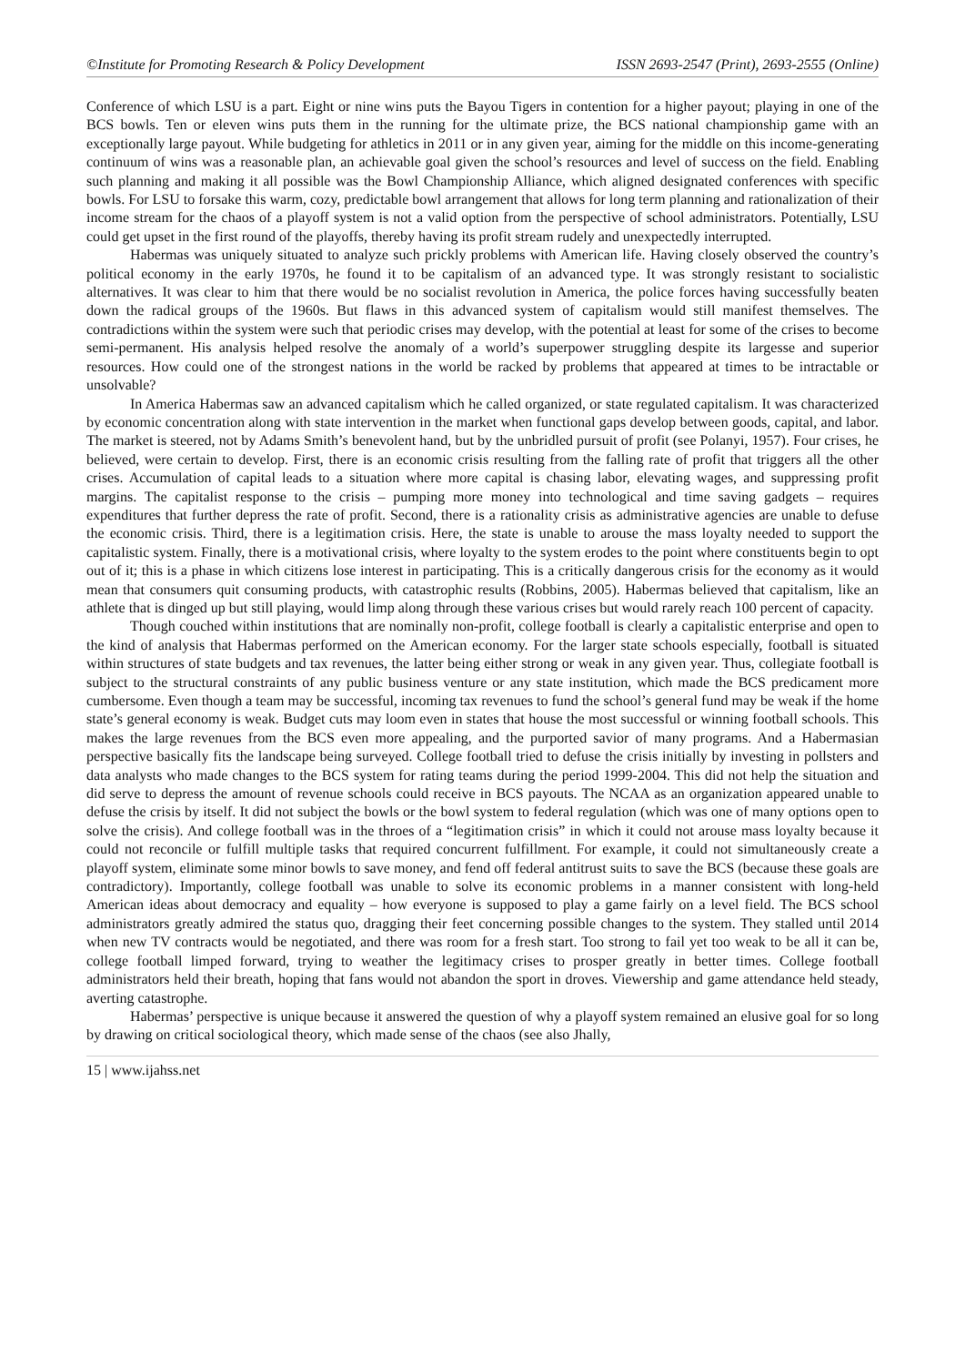©Institute for Promoting Research & Policy Development ISSN 2693-2547 (Print), 2693-2555 (Online)
Conference of which LSU is a part. Eight or nine wins puts the Bayou Tigers in contention for a higher payout; playing in one of the BCS bowls. Ten or eleven wins puts them in the running for the ultimate prize, the BCS national championship game with an exceptionally large payout. While budgeting for athletics in 2011 or in any given year, aiming for the middle on this income-generating continuum of wins was a reasonable plan, an achievable goal given the school’s resources and level of success on the field. Enabling such planning and making it all possible was the Bowl Championship Alliance, which aligned designated conferences with specific bowls. For LSU to forsake this warm, cozy, predictable bowl arrangement that allows for long term planning and rationalization of their income stream for the chaos of a playoff system is not a valid option from the perspective of school administrators. Potentially, LSU could get upset in the first round of the playoffs, thereby having its profit stream rudely and unexpectedly interrupted.
Habermas was uniquely situated to analyze such prickly problems with American life. Having closely observed the country’s political economy in the early 1970s, he found it to be capitalism of an advanced type. It was strongly resistant to socialistic alternatives. It was clear to him that there would be no socialist revolution in America, the police forces having successfully beaten down the radical groups of the 1960s. But flaws in this advanced system of capitalism would still manifest themselves. The contradictions within the system were such that periodic crises may develop, with the potential at least for some of the crises to become semi-permanent. His analysis helped resolve the anomaly of a world’s superpower struggling despite its largesse and superior resources. How could one of the strongest nations in the world be racked by problems that appeared at times to be intractable or unsolvable?
In America Habermas saw an advanced capitalism which he called organized, or state regulated capitalism. It was characterized by economic concentration along with state intervention in the market when functional gaps develop between goods, capital, and labor. The market is steered, not by Adams Smith’s benevolent hand, but by the unbridled pursuit of profit (see Polanyi, 1957). Four crises, he believed, were certain to develop. First, there is an economic crisis resulting from the falling rate of profit that triggers all the other crises. Accumulation of capital leads to a situation where more capital is chasing labor, elevating wages, and suppressing profit margins. The capitalist response to the crisis – pumping more money into technological and time saving gadgets – requires expenditures that further depress the rate of profit. Second, there is a rationality crisis as administrative agencies are unable to defuse the economic crisis. Third, there is a legitimation crisis. Here, the state is unable to arouse the mass loyalty needed to support the capitalistic system. Finally, there is a motivational crisis, where loyalty to the system erodes to the point where constituents begin to opt out of it; this is a phase in which citizens lose interest in participating. This is a critically dangerous crisis for the economy as it would mean that consumers quit consuming products, with catastrophic results (Robbins, 2005). Habermas believed that capitalism, like an athlete that is dinged up but still playing, would limp along through these various crises but would rarely reach 100 percent of capacity.
Though couched within institutions that are nominally non-profit, college football is clearly a capitalistic enterprise and open to the kind of analysis that Habermas performed on the American economy. For the larger state schools especially, football is situated within structures of state budgets and tax revenues, the latter being either strong or weak in any given year. Thus, collegiate football is subject to the structural constraints of any public business venture or any state institution, which made the BCS predicament more cumbersome. Even though a team may be successful, incoming tax revenues to fund the school’s general fund may be weak if the home state’s general economy is weak. Budget cuts may loom even in states that house the most successful or winning football schools. This makes the large revenues from the BCS even more appealing, and the purported savior of many programs. And a Habermasian perspective basically fits the landscape being surveyed. College football tried to defuse the crisis initially by investing in pollsters and data analysts who made changes to the BCS system for rating teams during the period 1999-2004. This did not help the situation and did serve to depress the amount of revenue schools could receive in BCS payouts. The NCAA as an organization appeared unable to defuse the crisis by itself. It did not subject the bowls or the bowl system to federal regulation (which was one of many options open to solve the crisis). And college football was in the throes of a “legitimation crisis” in which it could not arouse mass loyalty because it could not reconcile or fulfill multiple tasks that required concurrent fulfillment. For example, it could not simultaneously create a playoff system, eliminate some minor bowls to save money, and fend off federal antitrust suits to save the BCS (because these goals are contradictory). Importantly, college football was unable to solve its economic problems in a manner consistent with long-held American ideas about democracy and equality – how everyone is supposed to play a game fairly on a level field. The BCS school administrators greatly admired the status quo, dragging their feet concerning possible changes to the system. They stalled until 2014 when new TV contracts would be negotiated, and there was room for a fresh start. Too strong to fail yet too weak to be all it can be, college football limped forward, trying to weather the legitimacy crises to prosper greatly in better times. College football administrators held their breath, hoping that fans would not abandon the sport in droves. Viewership and game attendance held steady, averting catastrophe.
Habermas’ perspective is unique because it answered the question of why a playoff system remained an elusive goal for so long by drawing on critical sociological theory, which made sense of the chaos (see also Jhally,
15 | www.ijahss.net